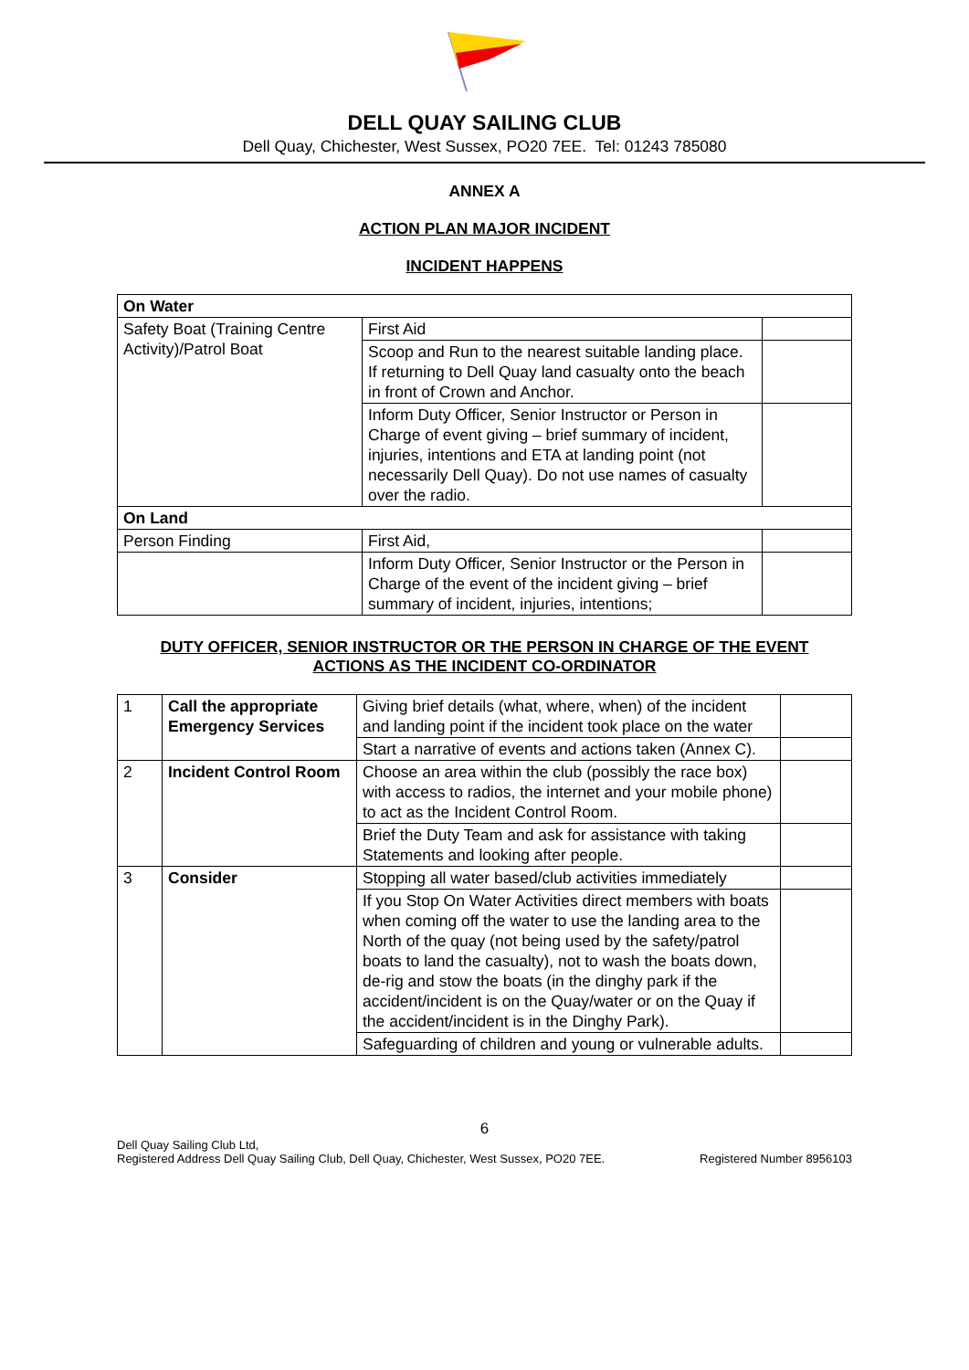DELL QUAY SAILING CLUB
Dell Quay, Chichester, West Sussex, PO20 7EE. Tel: 01243 785080
ANNEX A
ACTION PLAN MAJOR INCIDENT
INCIDENT HAPPENS
| On Water | | |
| Safety Boat (Training Centre Activity)/Patrol Boat | First Aid | |
| | Scoop and Run to the nearest suitable landing place. If returning to Dell Quay land casualty onto the beach in front of Crown and Anchor. | |
| | Inform Duty Officer, Senior Instructor or Person in Charge of event giving – brief summary of incident, injuries, intentions and ETA at landing point (not necessarily Dell Quay). Do not use names of casualty over the radio. | |
| On Land | | |
| Person Finding | First Aid, | |
| | Inform Duty Officer, Senior Instructor or the Person in Charge of the event of the incident giving – brief summary of incident, injuries, intentions; | |
DUTY OFFICER, SENIOR INSTRUCTOR OR THE PERSON IN CHARGE OF THE EVENT
ACTIONS AS THE INCIDENT CO-ORDINATOR
| 1 | Call the appropriate Emergency Services | Giving brief details (what, where, when) of the incident and landing point if the incident took place on the water | |
| | | Start a narrative of events and actions taken (Annex C). | |
| 2 | Incident Control Room | Choose an area within the club (possibly the race box) with access to radios, the internet and your mobile phone) to act as the Incident Control Room. | |
| | | Brief the Duty Team and ask for assistance with taking Statements and looking after people. | |
| 3 | Consider | Stopping all water based/club activities immediately | |
| | | If you Stop On Water Activities direct members with boats when coming off the water to use the landing area to the North of the quay (not being used by the safety/patrol boats to land the casualty), not to wash the boats down, de-rig and stow the boats (in the dinghy park if the accident/incident is on the Quay/water or on the Quay if the accident/incident is in the Dinghy Park). | |
| | | Safeguarding of children and young or vulnerable adults. | |
6
Dell Quay Sailing Club Ltd,
Registered Address Dell Quay Sailing Club, Dell Quay, Chichester, West Sussex, PO20 7EE. Registered Number 8956103